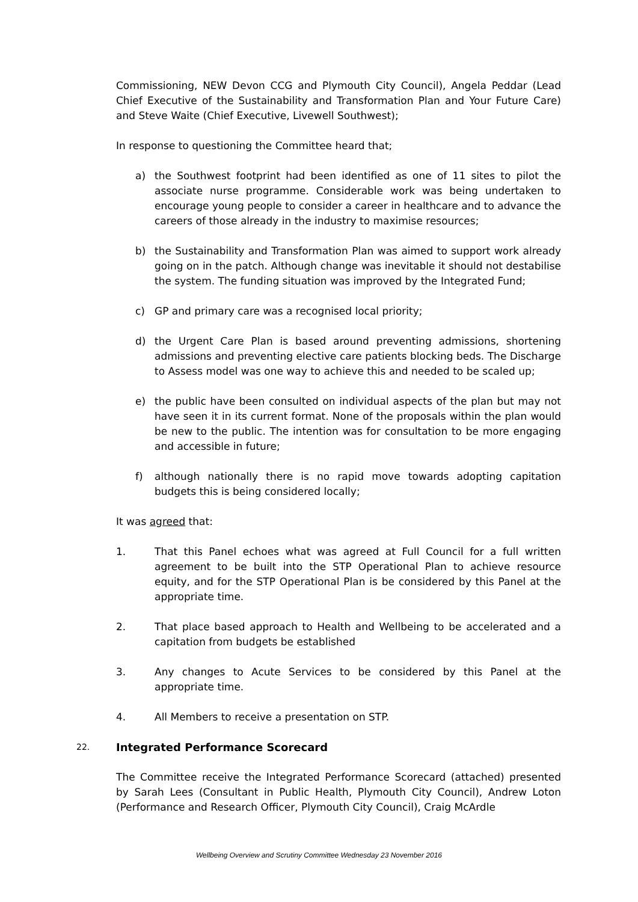Commissioning, NEW Devon CCG and Plymouth City Council), Angela Peddar (Lead Chief Executive of the Sustainability and Transformation Plan and Your Future Care) and Steve Waite (Chief Executive, Livewell Southwest);
In response to questioning the Committee heard that;
a) the Southwest footprint had been identified as one of 11 sites to pilot the associate nurse programme. Considerable work was being undertaken to encourage young people to consider a career in healthcare and to advance the careers of those already in the industry to maximise resources;
b) the Sustainability and Transformation Plan was aimed to support work already going on in the patch. Although change was inevitable it should not destabilise the system. The funding situation was improved by the Integrated Fund;
c) GP and primary care was a recognised local priority;
d) the Urgent Care Plan is based around preventing admissions, shortening admissions and preventing elective care patients blocking beds. The Discharge to Assess model was one way to achieve this and needed to be scaled up;
e) the public have been consulted on individual aspects of the plan but may not have seen it in its current format. None of the proposals within the plan would be new to the public. The intention was for consultation to be more engaging and accessible in future;
f) although nationally there is no rapid move towards adopting capitation budgets this is being considered locally;
It was agreed that:
1. That this Panel echoes what was agreed at Full Council for a full written agreement to be built into the STP Operational Plan to achieve resource equity, and for the STP Operational Plan is be considered by this Panel at the appropriate time.
2. That place based approach to Health and Wellbeing to be accelerated and a capitation from budgets be established
3. Any changes to Acute Services to be considered by this Panel at the appropriate time.
4. All Members to receive a presentation on STP.
22. Integrated Performance Scorecard
The Committee receive the Integrated Performance Scorecard (attached) presented by Sarah Lees (Consultant in Public Health, Plymouth City Council), Andrew Loton (Performance and Research Officer, Plymouth City Council), Craig McArdle
Wellbeing Overview and Scrutiny Committee Wednesday 23 November 2016